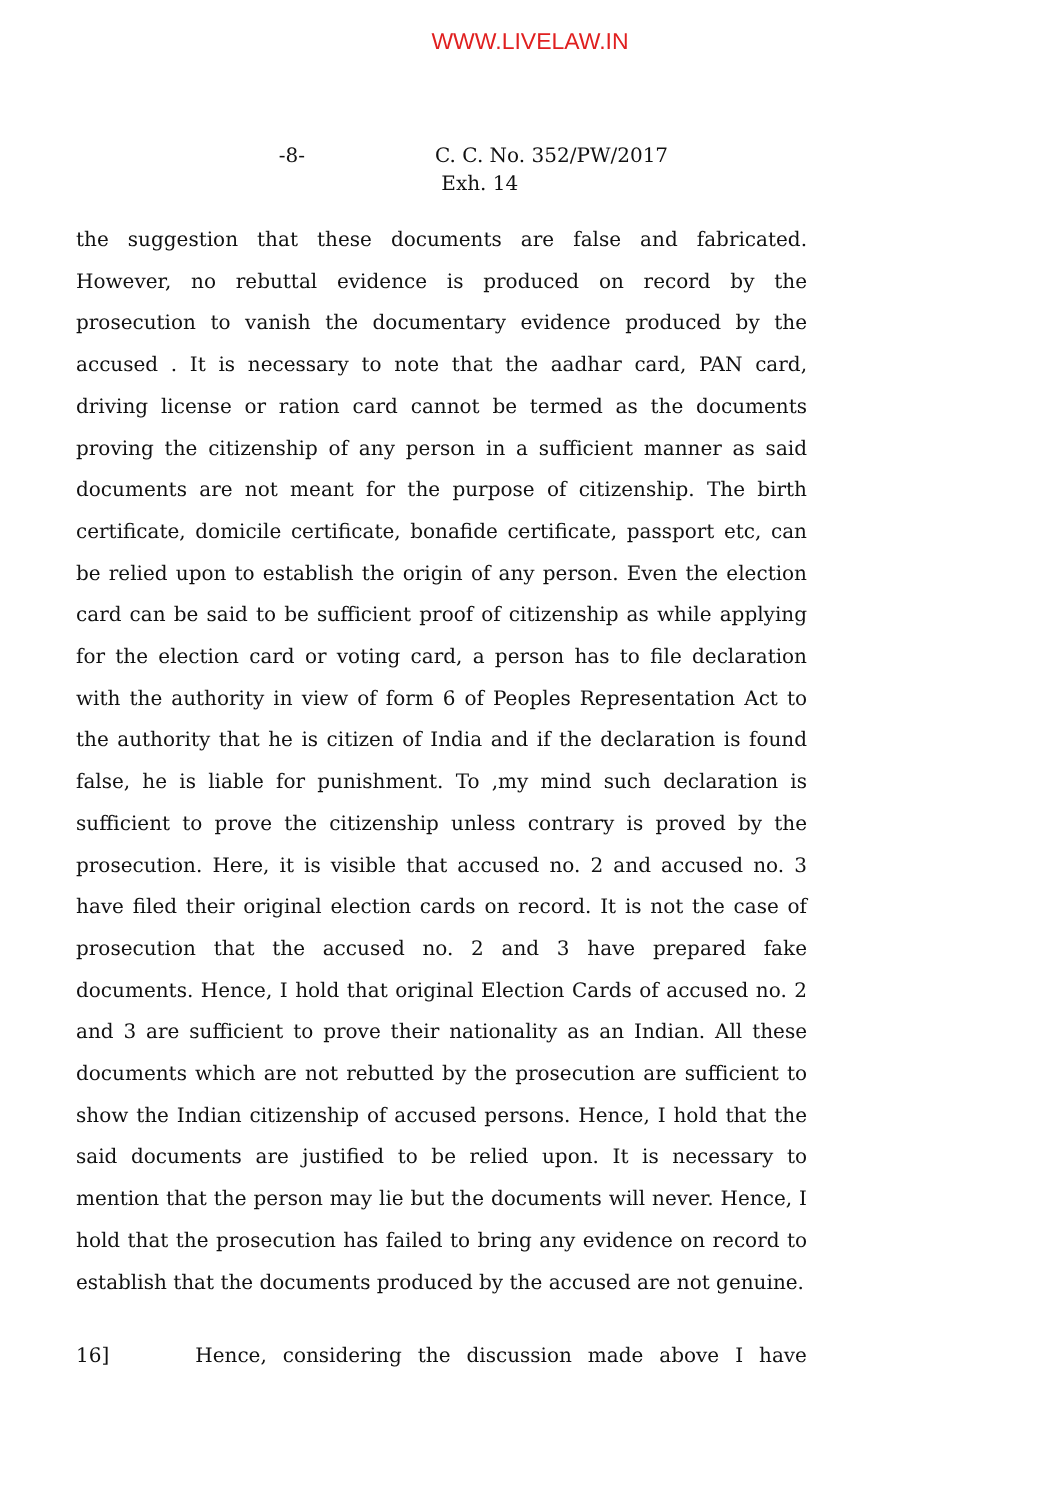WWW.LIVELAW.IN
-8- C. C. No. 352/PW/2017
Exh. 14
the suggestion that these documents are false and fabricated. However, no rebuttal evidence is produced on record by the prosecution to vanish the documentary evidence produced by the accused . It is necessary to note that the aadhar card, PAN card, driving license or ration card cannot be termed as the documents proving the citizenship of any person in a sufficient manner as said documents are not meant for the purpose of citizenship. The birth certificate, domicile certificate, bonafide certificate, passport etc, can be relied upon to establish the origin of any person. Even the election card can be said to be sufficient proof of citizenship as while applying for the election card or voting card, a person has to file declaration with the authority in view of form 6 of Peoples Representation Act to the authority that he is citizen of India and if the declaration is found false, he is liable for punishment. To ,my mind such declaration is sufficient to prove the citizenship unless contrary is proved by the prosecution. Here, it is visible that accused no. 2 and accused no. 3 have filed their original election cards on record. It is not the case of prosecution that the accused no. 2 and 3 have prepared fake documents. Hence, I hold that original Election Cards of accused no. 2 and 3 are sufficient to prove their nationality as an Indian. All these documents which are not rebutted by the prosecution are sufficient to show the Indian citizenship of accused persons. Hence, I hold that the said documents are justified to be relied upon. It is necessary to mention that the person may lie but the documents will never. Hence, I hold that the prosecution has failed to bring any evidence on record to establish that the documents produced by the accused are not genuine.
16] Hence, considering the discussion made above I have